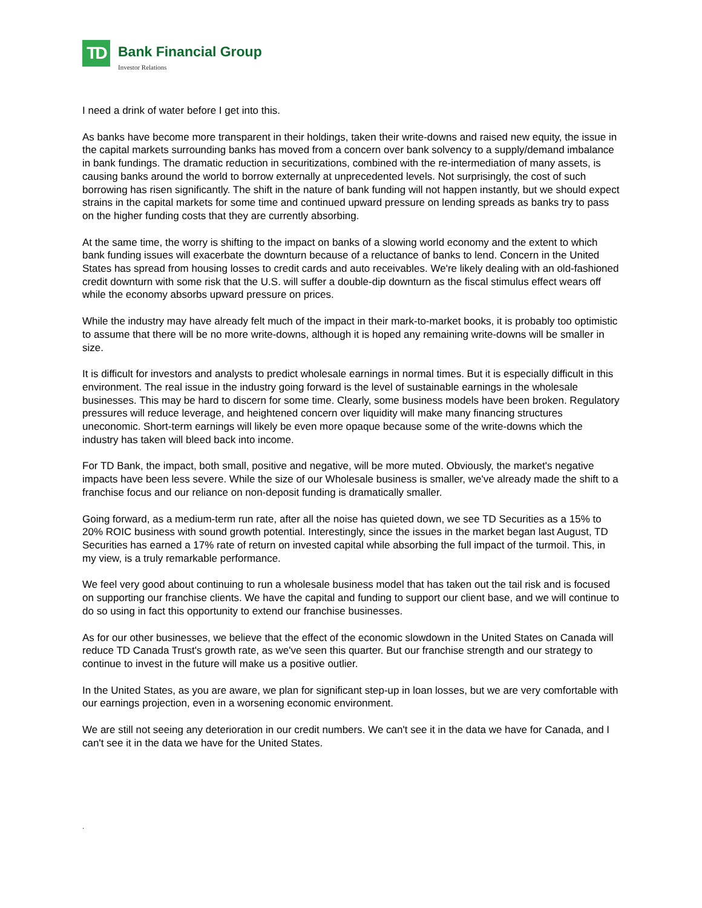TD
Bank Financial Group
Investor Relations
I need a drink of water before I get into this.
As banks have become more transparent in their holdings, taken their write-downs and raised new equity, the issue in the capital markets surrounding banks has moved from a concern over bank solvency to a supply/demand imbalance in bank fundings. The dramatic reduction in securitizations, combined with the re-intermediation of many assets, is causing banks around the world to borrow externally at unprecedented levels. Not surprisingly, the cost of such borrowing has risen significantly. The shift in the nature of bank funding will not happen instantly, but we should expect strains in the capital markets for some time and continued upward pressure on lending spreads as banks try to pass on the higher funding costs that they are currently absorbing.
At the same time, the worry is shifting to the impact on banks of a slowing world economy and the extent to which bank funding issues will exacerbate the downturn because of a reluctance of banks to lend. Concern in the United States has spread from housing losses to credit cards and auto receivables. We're likely dealing with an old-fashioned credit downturn with some risk that the U.S. will suffer a double-dip downturn as the fiscal stimulus effect wears off while the economy absorbs upward pressure on prices.
While the industry may have already felt much of the impact in their mark-to-market books, it is probably too optimistic to assume that there will be no more write-downs, although it is hoped any remaining write-downs will be smaller in size.
It is difficult for investors and analysts to predict wholesale earnings in normal times. But it is especially difficult in this environment. The real issue in the industry going forward is the level of sustainable earnings in the wholesale businesses. This may be hard to discern for some time. Clearly, some business models have been broken. Regulatory pressures will reduce leverage, and heightened concern over liquidity will make many financing structures uneconomic. Short-term earnings will likely be even more opaque because some of the write-downs which the industry has taken will bleed back into income.
For TD Bank, the impact, both small, positive and negative, will be more muted. Obviously, the market's negative impacts have been less severe. While the size of our Wholesale business is smaller, we've already made the shift to a franchise focus and our reliance on non-deposit funding is dramatically smaller.
Going forward, as a medium-term run rate, after all the noise has quieted down, we see TD Securities as a 15% to 20% ROIC business with sound growth potential. Interestingly, since the issues in the market began last August, TD Securities has earned a 17% rate of return on invested capital while absorbing the full impact of the turmoil. This, in my view, is a truly remarkable performance.
We feel very good about continuing to run a wholesale business model that has taken out the tail risk and is focused on supporting our franchise clients. We have the capital and funding to support our client base, and we will continue to do so using in fact this opportunity to extend our franchise businesses.
As for our other businesses, we believe that the effect of the economic slowdown in the United States on Canada will reduce TD Canada Trust's growth rate, as we've seen this quarter. But our franchise strength and our strategy to continue to invest in the future will make us a positive outlier.
In the United States, as you are aware, we plan for significant step-up in loan losses, but we are very comfortable with our earnings projection, even in a worsening economic environment.
We are still not seeing any deterioration in our credit numbers. We can't see it in the data we have for Canada, and I can't see it in the data we have for the United States.
.